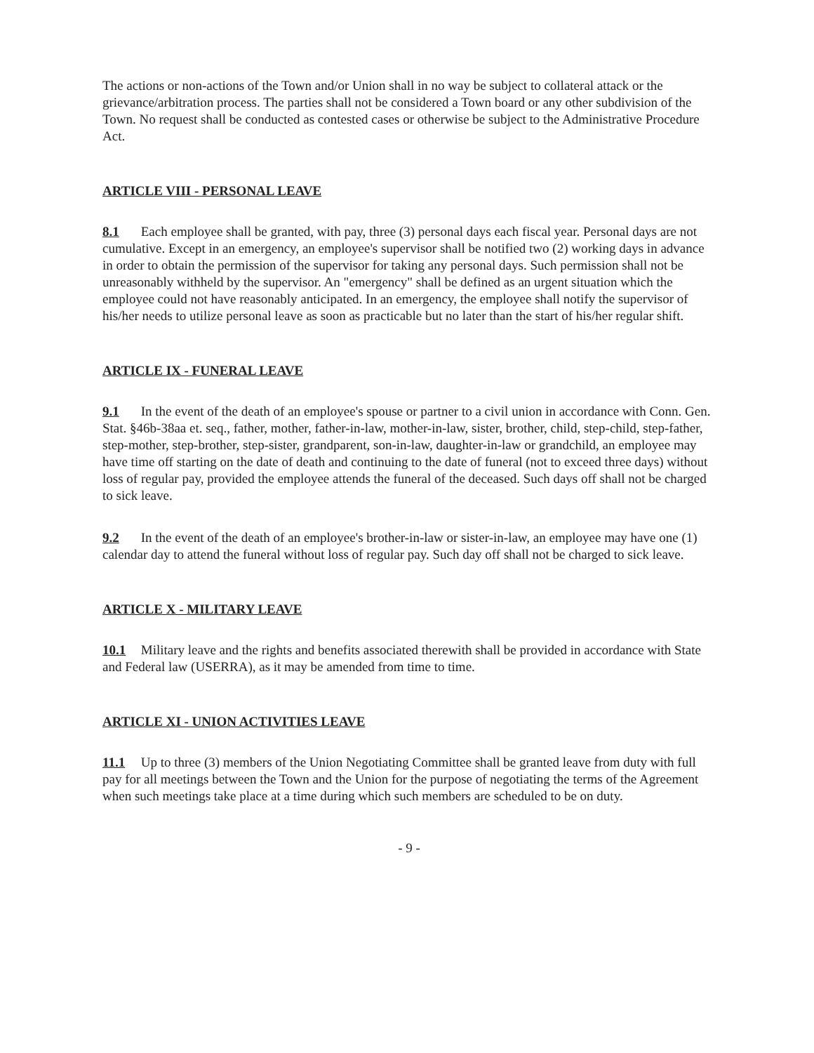The actions or non-actions of the Town and/or Union shall in no way be subject to collateral attack or the grievance/arbitration process. The parties shall not be considered a Town board or any other subdivision of the Town. No request shall be conducted as contested cases or otherwise be subject to the Administrative Procedure Act.
ARTICLE VIII - PERSONAL LEAVE
8.1 Each employee shall be granted, with pay, three (3) personal days each fiscal year. Personal days are not cumulative. Except in an emergency, an employee's supervisor shall be notified two (2) working days in advance in order to obtain the permission of the supervisor for taking any personal days. Such permission shall not be unreasonably withheld by the supervisor. An "emergency" shall be defined as an urgent situation which the employee could not have reasonably anticipated. In an emergency, the employee shall notify the supervisor of his/her needs to utilize personal leave as soon as practicable but no later than the start of his/her regular shift.
ARTICLE IX - FUNERAL LEAVE
9.1 In the event of the death of an employee's spouse or partner to a civil union in accordance with Conn. Gen. Stat. §46b-38aa et. seq., father, mother, father-in-law, mother-in-law, sister, brother, child, step-child, step-father, step-mother, step-brother, step-sister, grandparent, son-in-law, daughter-in-law or grandchild, an employee may have time off starting on the date of death and continuing to the date of funeral (not to exceed three days) without loss of regular pay, provided the employee attends the funeral of the deceased. Such days off shall not be charged to sick leave.
9.2 In the event of the death of an employee's brother-in-law or sister-in-law, an employee may have one (1) calendar day to attend the funeral without loss of regular pay. Such day off shall not be charged to sick leave.
ARTICLE X - MILITARY LEAVE
10.1 Military leave and the rights and benefits associated therewith shall be provided in accordance with State and Federal law (USERRA), as it may be amended from time to time.
ARTICLE XI - UNION ACTIVITIES LEAVE
11.1 Up to three (3) members of the Union Negotiating Committee shall be granted leave from duty with full pay for all meetings between the Town and the Union for the purpose of negotiating the terms of the Agreement when such meetings take place at a time during which such members are scheduled to be on duty.
- 9 -